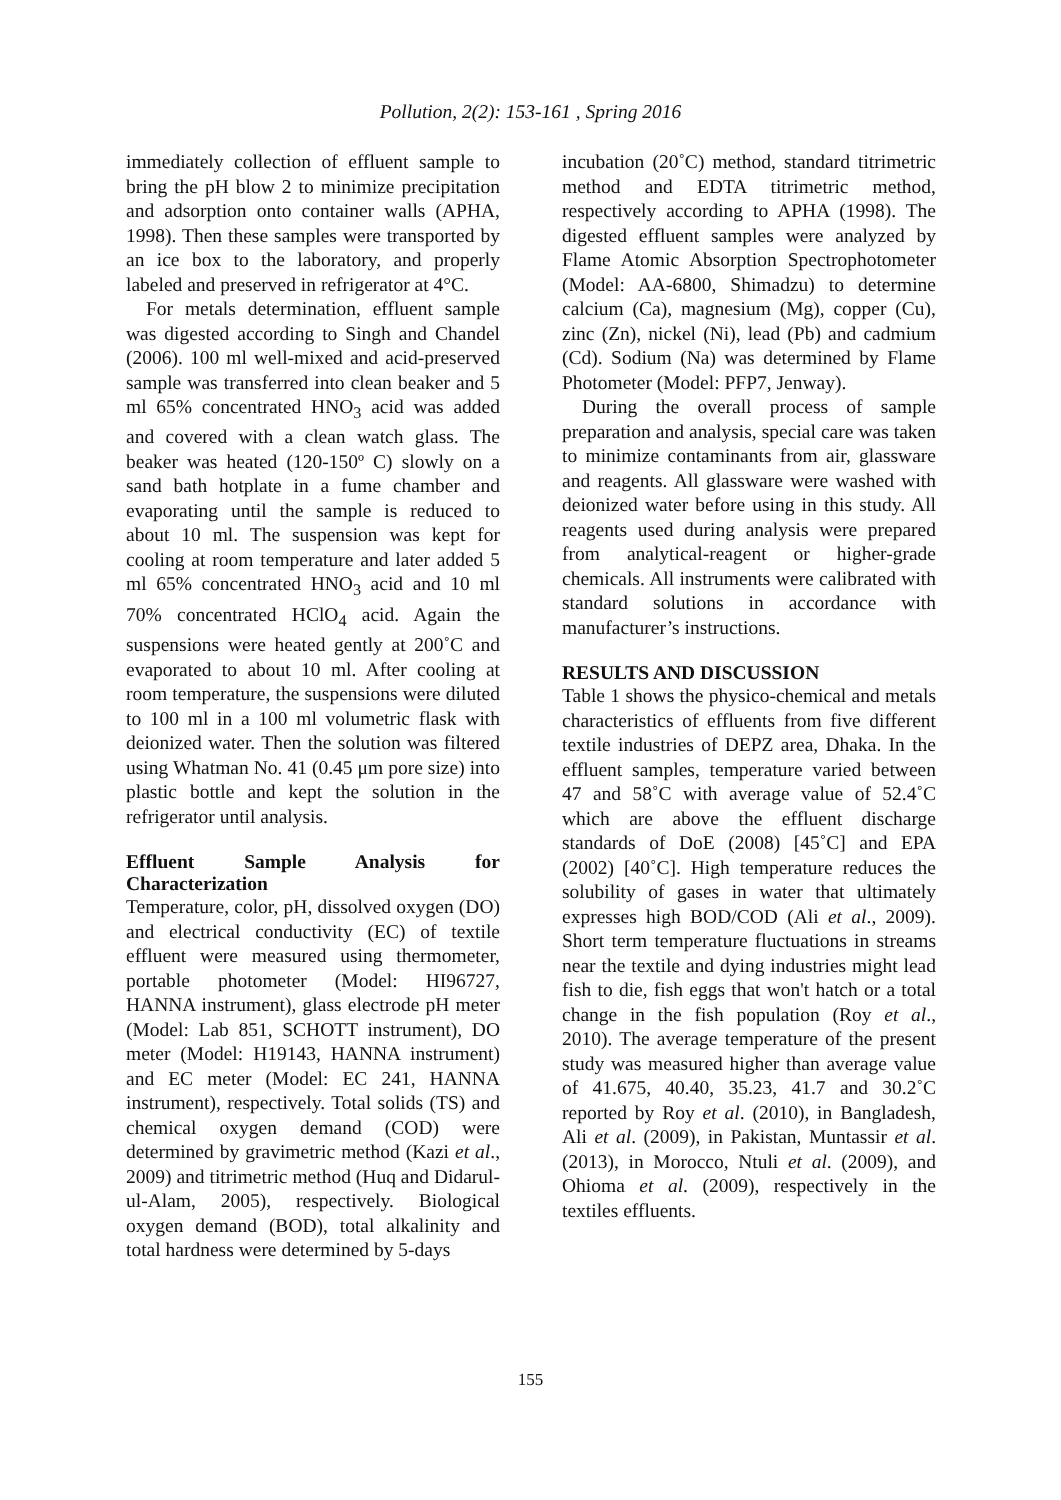Pollution, 2(2): 153-161 , Spring 2016
immediately collection of effluent sample to bring the pH blow 2 to minimize precipitation and adsorption onto container walls (APHA, 1998). Then these samples were transported by an ice box to the laboratory, and properly labeled and preserved in refrigerator at 4°C.
For metals determination, effluent sample was digested according to Singh and Chandel (2006). 100 ml well-mixed and acid-preserved sample was transferred into clean beaker and 5 ml 65% concentrated HNO<sub>3</sub> acid was added and covered with a clean watch glass. The beaker was heated (120-150º C) slowly on a sand bath hotplate in a fume chamber and evaporating until the sample is reduced to about 10 ml. The suspension was kept for cooling at room temperature and later added 5 ml 65% concentrated HNO<sub>3</sub> acid and 10 ml 70% concentrated HClO<sub>4</sub> acid. Again the suspensions were heated gently at 200˚C and evaporated to about 10 ml. After cooling at room temperature, the suspensions were diluted to 100 ml in a 100 ml volumetric flask with deionized water. Then the solution was filtered using Whatman No. 41 (0.45 μm pore size) into plastic bottle and kept the solution in the refrigerator until analysis.
Effluent Sample Analysis for Characterization
Temperature, color, pH, dissolved oxygen (DO) and electrical conductivity (EC) of textile effluent were measured using thermometer, portable photometer (Model: HI96727, HANNA instrument), glass electrode pH meter (Model: Lab 851, SCHOTT instrument), DO meter (Model: H19143, HANNA instrument) and EC meter (Model: EC 241, HANNA instrument), respectively. Total solids (TS) and chemical oxygen demand (COD) were determined by gravimetric method (Kazi et al., 2009) and titrimetric method (Huq and Didarul-ul-Alam, 2005), respectively. Biological oxygen demand (BOD), total alkalinity and total hardness were determined by 5-days
incubation (20˚C) method, standard titrimetric method and EDTA titrimetric method, respectively according to APHA (1998). The digested effluent samples were analyzed by Flame Atomic Absorption Spectrophotometer (Model: AA-6800, Shimadzu) to determine calcium (Ca), magnesium (Mg), copper (Cu), zinc (Zn), nickel (Ni), lead (Pb) and cadmium (Cd). Sodium (Na) was determined by Flame Photometer (Model: PFP7, Jenway).
During the overall process of sample preparation and analysis, special care was taken to minimize contaminants from air, glassware and reagents. All glassware were washed with deionized water before using in this study. All reagents used during analysis were prepared from analytical-reagent or higher-grade chemicals. All instruments were calibrated with standard solutions in accordance with manufacturer’s instructions.
RESULTS AND DISCUSSION
Table 1 shows the physico-chemical and metals characteristics of effluents from five different textile industries of DEPZ area, Dhaka. In the effluent samples, temperature varied between 47 and 58˚C with average value of 52.4˚C which are above the effluent discharge standards of DoE (2008) [45˚C] and EPA (2002) [40˚C]. High temperature reduces the solubility of gases in water that ultimately expresses high BOD/COD (Ali et al., 2009). Short term temperature fluctuations in streams near the textile and dying industries might lead fish to die, fish eggs that won't hatch or a total change in the fish population (Roy et al., 2010). The average temperature of the present study was measured higher than average value of 41.675, 40.40, 35.23, 41.7 and 30.2˚C reported by Roy et al. (2010), in Bangladesh, Ali et al. (2009), in Pakistan, Muntassir et al. (2013), in Morocco, Ntuli et al. (2009), and Ohioma et al. (2009), respectively in the textiles effluents.
155